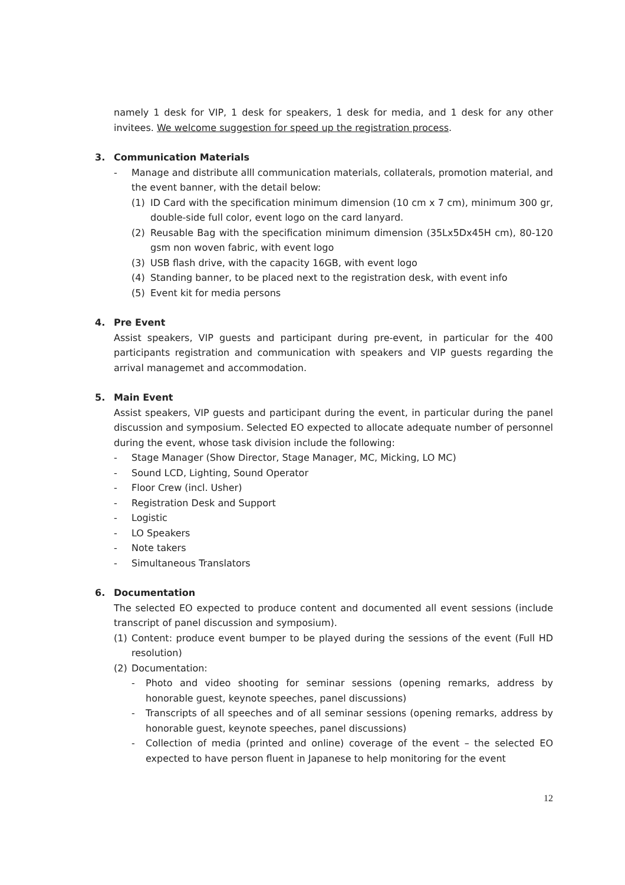namely 1 desk for VIP, 1 desk for speakers, 1 desk for media, and 1 desk for any other invitees. We welcome suggestion for speed up the registration process.
3. Communication Materials
- Manage and distribute alll communication materials, collaterals, promotion material, and the event banner, with the detail below:
(1) ID Card with the specification minimum dimension (10 cm x 7 cm), minimum 300 gr, double-side full color, event logo on the card lanyard.
(2) Reusable Bag with the specification minimum dimension (35Lx5Dx45H cm), 80-120 gsm non woven fabric, with event logo
(3) USB flash drive, with the capacity 16GB, with event logo
(4) Standing banner, to be placed next to the registration desk, with event info
(5) Event kit for media persons
4. Pre Event
Assist speakers, VIP guests and participant during pre-event, in particular for the 400 participants registration and communication with speakers and VIP guests regarding the arrival managemet and accommodation.
5. Main Event
Assist speakers, VIP guests and participant during the event, in particular during the panel discussion and symposium. Selected EO expected to allocate adequate number of personnel during the event, whose task division include the following:
- Stage Manager (Show Director, Stage Manager, MC, Micking, LO MC)
- Sound LCD, Lighting, Sound Operator
- Floor Crew (incl. Usher)
- Registration Desk and Support
- Logistic
- LO Speakers
- Note takers
- Simultaneous Translators
6. Documentation
The selected EO expected to produce content and documented all event sessions (include transcript of panel discussion and symposium).
(1) Content: produce event bumper to be played during the sessions of the event (Full HD resolution)
(2) Documentation:
- Photo and video shooting for seminar sessions (opening remarks, address by honorable guest, keynote speeches, panel discussions)
- Transcripts of all speeches and of all seminar sessions (opening remarks, address by honorable guest, keynote speeches, panel discussions)
- Collection of media (printed and online) coverage of the event – the selected EO expected to have person fluent in Japanese to help monitoring for the event
12